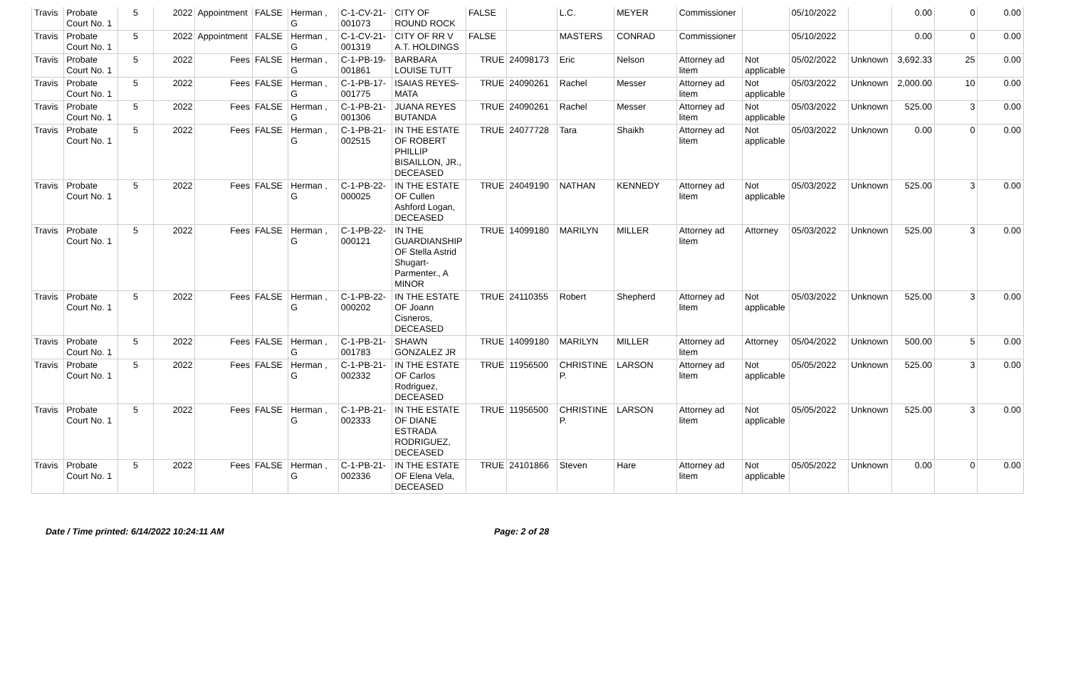| Travis | Probate Court No. 1 | 5 | 2022 | Appointment | FALSE | Herman , G | C-1-CV-21-001073 | CITY OF ROUND ROCK | FALSE | | L.C. | MEYER | Commissioner | | 05/10/2022 | | 0.00 | 0 | 0.00 |
| Travis | Probate Court No. 1 | 5 | 2022 | Appointment | FALSE | Herman , G | C-1-CV-21-001319 | CITY OF RR V A.T. HOLDINGS | FALSE | | MASTERS | CONRAD | Commissioner | | 05/10/2022 | | 0.00 | 0 | 0.00 |
| Travis | Probate Court No. 1 | 5 | 2022 | Fees | FALSE | Herman , G | C-1-PB-19-001861 | BARBARA LOUISE TUTT | TRUE | 24098173 | Eric | Nelson | Attorney ad litem | Not applicable | 05/02/2022 | Unknown | 3,692.33 | 25 | 0.00 |
| Travis | Probate Court No. 1 | 5 | 2022 | Fees | FALSE | Herman , G | C-1-PB-17-001775 | ISAIAS REYES-MATA | TRUE | 24090261 | Rachel | Messer | Attorney ad litem | Not applicable | 05/03/2022 | Unknown | 2,000.00 | 10 | 0.00 |
| Travis | Probate Court No. 1 | 5 | 2022 | Fees | FALSE | Herman , G | C-1-PB-21-001306 | JUANA REYES BUTANDA | TRUE | 24090261 | Rachel | Messer | Attorney ad litem | Not applicable | 05/03/2022 | Unknown | 525.00 | 3 | 0.00 |
| Travis | Probate Court No. 1 | 5 | 2022 | Fees | FALSE | Herman , G | C-1-PB-21-002515 | IN THE ESTATE OF ROBERT PHILLIP BISAILLON, JR., DECEASED | TRUE | 24077728 | Tara | Shaikh | Attorney ad litem | Not applicable | 05/03/2022 | Unknown | 0.00 | 0 | 0.00 |
| Travis | Probate Court No. 1 | 5 | 2022 | Fees | FALSE | Herman , G | C-1-PB-22-000025 | IN THE ESTATE OF Cullen Ashford Logan, DECEASED | TRUE | 24049190 | NATHAN | KENNEDY | Attorney ad litem | Not applicable | 05/03/2022 | Unknown | 525.00 | 3 | 0.00 |
| Travis | Probate Court No. 1 | 5 | 2022 | Fees | FALSE | Herman , G | C-1-PB-22-000121 | IN THE GUARDIANSHIP OF Stella Astrid Shugart-Parmenter., A MINOR | TRUE | 14099180 | MARILYN | MILLER | Attorney ad litem | Attorney | 05/03/2022 | Unknown | 525.00 | 3 | 0.00 |
| Travis | Probate Court No. 1 | 5 | 2022 | Fees | FALSE | Herman , G | C-1-PB-22-000202 | IN THE ESTATE OF Joann Cisneros, DECEASED | TRUE | 24110355 | Robert | Shepherd | Attorney ad litem | Not applicable | 05/03/2022 | Unknown | 525.00 | 3 | 0.00 |
| Travis | Probate Court No. 1 | 5 | 2022 | Fees | FALSE | Herman , G | C-1-PB-21-001783 | SHAWN GONZALEZ JR | TRUE | 14099180 | MARILYN | MILLER | Attorney ad litem | Attorney | 05/04/2022 | Unknown | 500.00 | 5 | 0.00 |
| Travis | Probate Court No. 1 | 5 | 2022 | Fees | FALSE | Herman , G | C-1-PB-21-002332 | IN THE ESTATE OF Carlos Rodriguez, DECEASED | TRUE | 11956500 | CHRISTINE P. | LARSON | Attorney ad litem | Not applicable | 05/05/2022 | Unknown | 525.00 | 3 | 0.00 |
| Travis | Probate Court No. 1 | 5 | 2022 | Fees | FALSE | Herman , G | C-1-PB-21-002333 | IN THE ESTATE OF DIANE ESTRADA RODRIGUEZ, DECEASED | TRUE | 11956500 | CHRISTINE P. | LARSON | Attorney ad litem | Not applicable | 05/05/2022 | Unknown | 525.00 | 3 | 0.00 |
| Travis | Probate Court No. 1 | 5 | 2022 | Fees | FALSE | Herman , G | C-1-PB-21-002336 | IN THE ESTATE OF Elena Vela, DECEASED | TRUE | 24101866 | Steven | Hare | Attorney ad litem | Not applicable | 05/05/2022 | Unknown | 0.00 | 0 | 0.00 |
Date / Time printed: 6/14/2022 10:24:11 AM Page: 2 of 28